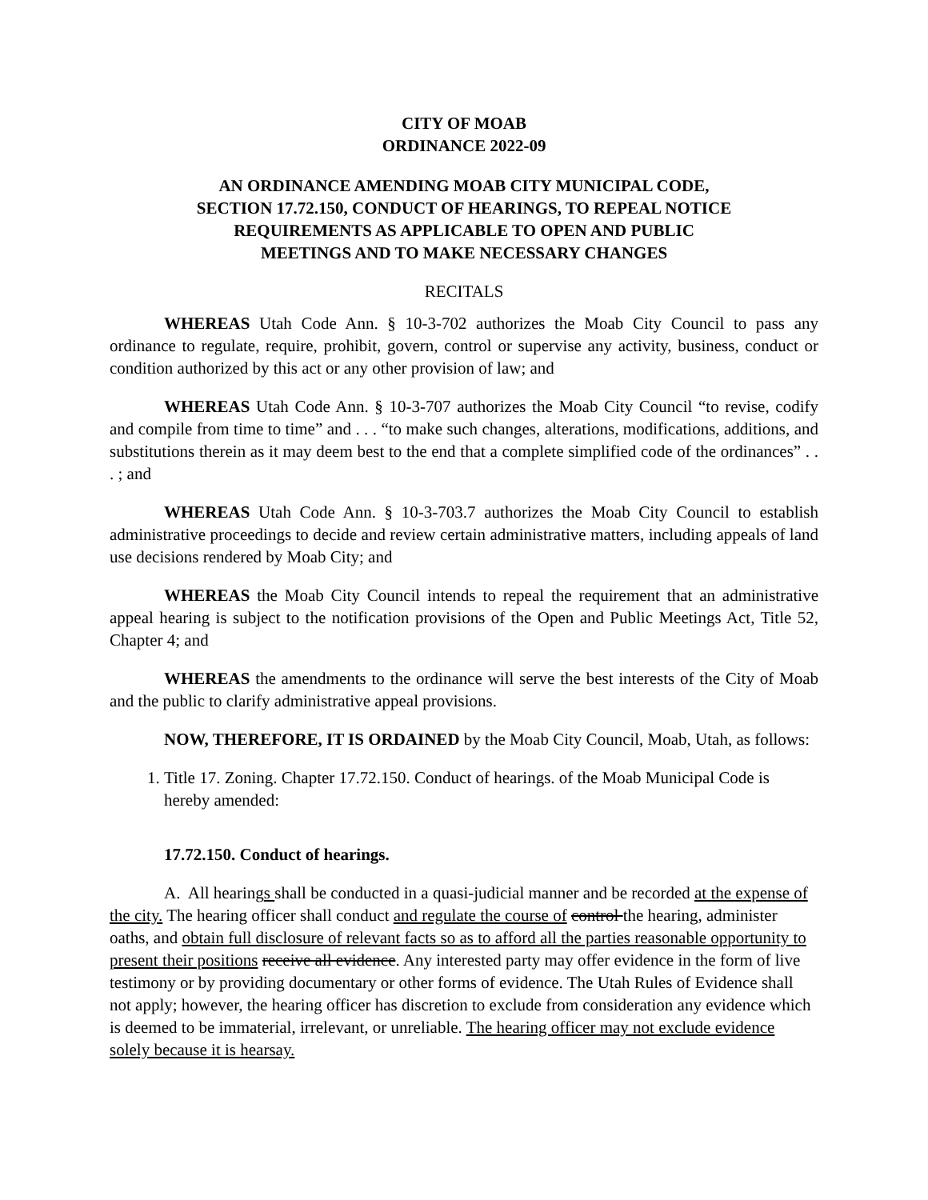CITY OF MOAB
ORDINANCE 2022-09
AN ORDINANCE AMENDING MOAB CITY MUNICIPAL CODE,
SECTION 17.72.150, CONDUCT OF HEARINGS, TO REPEAL NOTICE
REQUIREMENTS AS APPLICABLE TO OPEN AND PUBLIC
MEETINGS AND TO MAKE NECESSARY CHANGES
RECITALS
WHEREAS Utah Code Ann. § 10-3-702 authorizes the Moab City Council to pass any ordinance to regulate, require, prohibit, govern, control or supervise any activity, business, conduct or condition authorized by this act or any other provision of law; and
WHEREAS Utah Code Ann. § 10-3-707 authorizes the Moab City Council “to revise, codify and compile from time to time” and . . . “to make such changes, alterations, modifications, additions, and substitutions therein as it may deem best to the end that a complete simplified code of the ordinances” . . . ; and
WHEREAS Utah Code Ann. § 10-3-703.7 authorizes the Moab City Council to establish administrative proceedings to decide and review certain administrative matters, including appeals of land use decisions rendered by Moab City; and
WHEREAS the Moab City Council intends to repeal the requirement that an administrative appeal hearing is subject to the notification provisions of the Open and Public Meetings Act, Title 52, Chapter 4; and
WHEREAS the amendments to the ordinance will serve the best interests of the City of Moab and the public to clarify administrative appeal provisions.
NOW, THEREFORE, IT IS ORDAINED by the Moab City Council, Moab, Utah, as follows:
1. Title 17. Zoning. Chapter 17.72.150. Conduct of hearings. of the Moab Municipal Code is hereby amended:
17.72.150. Conduct of hearings.
A. All hearings shall be conducted in a quasi-judicial manner and be recorded at the expense of the city. The hearing officer shall conduct and regulate the course of control the hearing, administer oaths, and obtain full disclosure of relevant facts so as to afford all the parties reasonable opportunity to present their positions receive all evidence. Any interested party may offer evidence in the form of live testimony or by providing documentary or other forms of evidence. The Utah Rules of Evidence shall not apply; however, the hearing officer has discretion to exclude from consideration any evidence which is deemed to be immaterial, irrelevant, or unreliable. The hearing officer may not exclude evidence solely because it is hearsay.